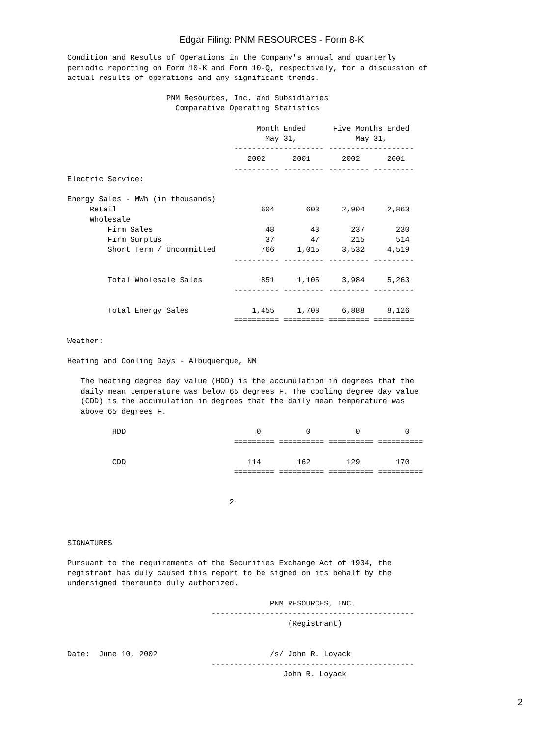Edgar Filing: PNM RESOURCES - Form 8-K
Condition and Results of Operations in the Company's annual and quarterly
periodic reporting on Form 10-K and Form 10-Q, respectively, for a discussion of
actual results of operations and any significant trends.

                      PNM Resources, Inc. and Subsidiaries
                        Comparative Operating Statistics

                                          Month Ended      Five Months Ended
                                            May 31,             May 31,
                                     -------------------- -------------------
                                        2002      2001       2002      2001
                                     ---------- --------- --------- ---------
Electric Service:

Energy Sales - MWh (in thousands)
     Retail                                604       603     2,904     2,863
     Wholesale
         Firm Sales                         48        43       237       230
         Firm Surplus                       37        47       215       514
         Short Term / Uncommitted          766     1,015     3,532     4,519
                                     ---------- --------- --------- ---------

         Total Wholesale Sales             851     1,105     3,984     5,263
                                     ---------- --------- --------- ---------

         Total Energy Sales              1,455     1,708     6,888     8,126
                                     ========== ========= ========= =========

Weather:

Heating and Cooling Days - Albuquerque, NM

   The heating degree day value (HDD) is the accumulation in degrees that the
   daily mean temperature was below 65 degrees F. The cooling degree day value
   (CDD) is the accumulation in degrees that the daily mean temperature was
   above 65 degrees F.

          HDD                             0          0          0          0
                                     ========= ========== ========== ==========

          CDD                           114        162        129        170
                                     ========= ========== ========== ==========


                                    2



SIGNATURES

Pursuant to the requirements of the Securities Exchange Act of 1934, the
registrant has duly caused this report to be signed on its behalf by the
undersigned thereunto duly authorized.

                                             PNM RESOURCES, INC.
                                ---------------------------------------------
                                                 (Registrant)


Date:  June 10, 2002                         /s/ John R. Loyack
                                ---------------------------------------------
                                                John R. Loyack
2